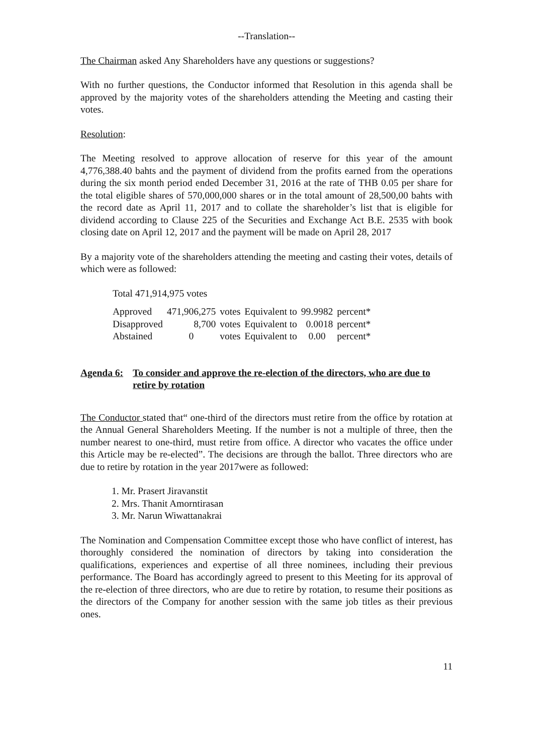--Translation--
The Chairman asked Any Shareholders have any questions or suggestions?
With no further questions, the Conductor informed that Resolution in this agenda shall be approved by the majority votes of the shareholders attending the Meeting and casting their votes.
Resolution:
The Meeting resolved to approve allocation of reserve for this year of the amount 4,776,388.40 bahts and the payment of dividend from the profits earned from the operations during the six month period ended December 31, 2016 at the rate of THB 0.05 per share for the total eligible shares of 570,000,000 shares or in the total amount of 28,500,00 bahts with the record date as April 11, 2017 and to collate the shareholder’s list that is eligible for dividend according to Clause 225 of the Securities and Exchange Act B.E. 2535 with book closing date on April 12, 2017 and the payment will be made on April 28, 2017
By a majority vote of the shareholders attending the meeting and casting their votes, details of which were as followed:
Total 471,914,975 votes
| Approved | 471,906,275 | votes | Equivalent to | 99.9982 | percent* |
| Disapproved | 8,700 | votes | Equivalent to | 0.0018 | percent* |
| Abstained | 0 | votes | Equivalent to | 0.00 | percent* |
Agenda 6: To consider and approve the re-election of the directors, who are due to retire by rotation
The Conductor stated that“ one-third of the directors must retire from the office by rotation at the Annual General Shareholders Meeting. If the number is not a multiple of three, then the number nearest to one-third, must retire from office. A director who vacates the office under this Article may be re-elected”. The decisions are through the ballot. Three directors who are due to retire by rotation in the year 2017were as followed:
1. Mr. Prasert Jiravanstit
2. Mrs. Thanit Amorntirasan
3. Mr. Narun Wiwattanakrai
The Nomination and Compensation Committee except those who have conflict of interest, has thoroughly considered the nomination of directors by taking into consideration the qualifications, experiences and expertise of all three nominees, including their previous performance. The Board has accordingly agreed to present to this Meeting for its approval of the re-election of three directors, who are due to retire by rotation, to resume their positions as the directors of the Company for another session with the same job titles as their previous ones.
11